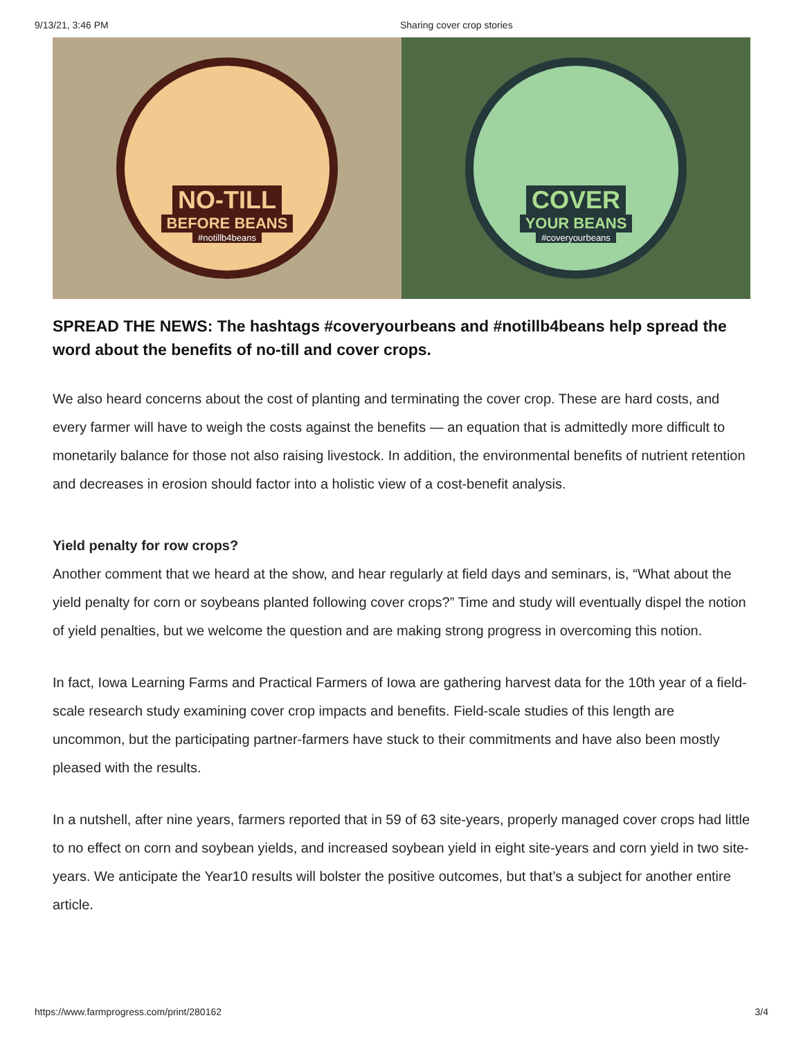9/13/21, 3:46 PM Sharing cover crop stories
NO-TILL
BEFORE BEANS
#notillb4beans
COVER
YOUR BEANS
#coveryourbeans
SPREAD THE NEWS: The hashtags #coveryourbeans and #notillb4beans help spread the word about the benefits of no-till and cover crops.
We also heard concerns about the cost of planting and terminating the cover crop. These are hard costs, and every farmer will have to weigh the costs against the benefits — an equation that is admittedly more difficult to monetarily balance for those not also raising livestock. In addition, the environmental benefits of nutrient retention and decreases in erosion should factor into a holistic view of a cost-benefit analysis.
Yield penalty for row crops?
Another comment that we heard at the show, and hear regularly at field days and seminars, is, “What about the yield penalty for corn or soybeans planted following cover crops?” Time and study will eventually dispel the notion of yield penalties, but we welcome the question and are making strong progress in overcoming this notion.
In fact, Iowa Learning Farms and Practical Farmers of Iowa are gathering harvest data for the 10th year of a field-scale research study examining cover crop impacts and benefits. Field-scale studies of this length are uncommon, but the participating partner-farmers have stuck to their commitments and have also been mostly pleased with the results.
In a nutshell, after nine years, farmers reported that in 59 of 63 site-years, properly managed cover crops had little to no effect on corn and soybean yields, and increased soybean yield in eight site-years and corn yield in two site-years. We anticipate the Year10 results will bolster the positive outcomes, but that’s a subject for another entire article.
https://www.farmprogress.com/print/280162 3/4